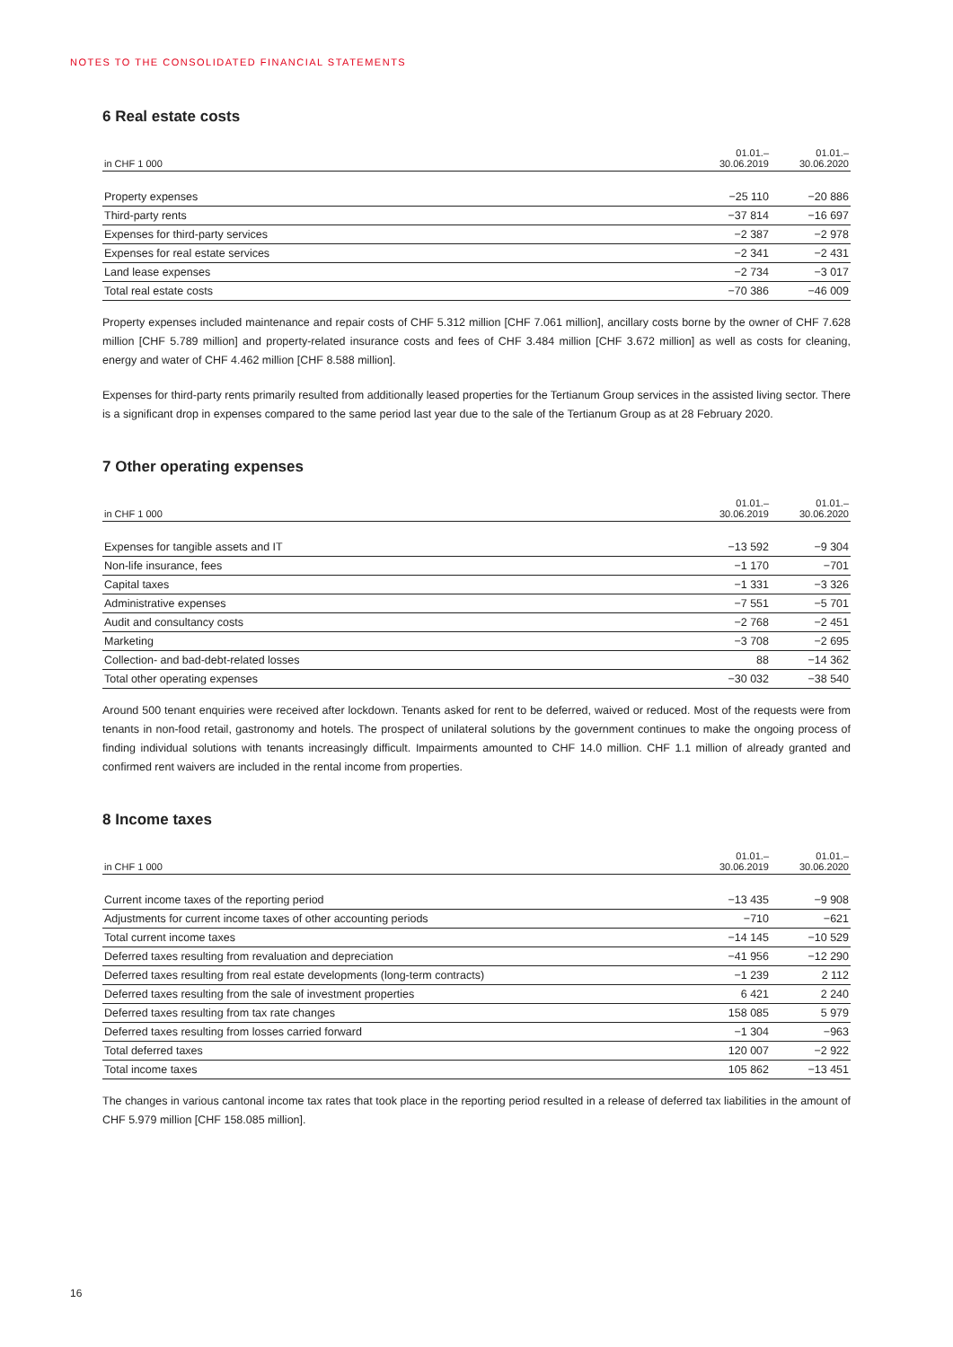NOTES TO THE CONSOLIDATED FINANCIAL STATEMENTS
6 Real estate costs
| in CHF 1 000 | 01.01.– 30.06.2019 | 01.01.– 30.06.2020 |
| --- | --- | --- |
| Property expenses | −25 110 | −20 886 |
| Third-party rents | −37 814 | −16 697 |
| Expenses for third-party services | −2 387 | −2 978 |
| Expenses for real estate services | −2 341 | −2 431 |
| Land lease expenses | −2 734 | −3 017 |
| Total real estate costs | −70 386 | −46 009 |
Property expenses included maintenance and repair costs of CHF 5.312 million [CHF 7.061 million], ancillary costs borne by the owner of CHF 7.628 million [CHF 5.789 million] and property-related insurance costs and fees of CHF 3.484 million [CHF 3.672 million] as well as costs for cleaning, energy and water of CHF 4.462 million [CHF 8.588 million].
Expenses for third-party rents primarily resulted from additionally leased properties for the Tertianum Group services in the assisted living sector. There is a significant drop in expenses compared to the same period last year due to the sale of the Tertianum Group as at 28 February 2020.
7 Other operating expenses
| in CHF 1 000 | 01.01.– 30.06.2019 | 01.01.– 30.06.2020 |
| --- | --- | --- |
| Expenses for tangible assets and IT | −13 592 | −9 304 |
| Non-life insurance, fees | −1 170 | −701 |
| Capital taxes | −1 331 | −3 326 |
| Administrative expenses | −7 551 | −5 701 |
| Audit and consultancy costs | −2 768 | −2 451 |
| Marketing | −3 708 | −2 695 |
| Collection- and bad-debt-related losses | 88 | −14 362 |
| Total other operating expenses | −30 032 | −38 540 |
Around 500 tenant enquiries were received after lockdown. Tenants asked for rent to be deferred, waived or reduced. Most of the requests were from tenants in non-food retail, gastronomy and hotels. The prospect of unilateral solutions by the government continues to make the ongoing process of finding individual solutions with tenants increasingly difficult. Impairments amounted to CHF 14.0 million. CHF 1.1 million of already granted and confirmed rent waivers are included in the rental income from properties.
8 Income taxes
| in CHF 1 000 | 01.01.– 30.06.2019 | 01.01.– 30.06.2020 |
| --- | --- | --- |
| Current income taxes of the reporting period | −13 435 | −9 908 |
| Adjustments for current income taxes of other accounting periods | −710 | −621 |
| Total current income taxes | −14 145 | −10 529 |
| Deferred taxes resulting from revaluation and depreciation | −41 956 | −12 290 |
| Deferred taxes resulting from real estate developments (long-term contracts) | −1 239 | 2 112 |
| Deferred taxes resulting from the sale of investment properties | 6 421 | 2 240 |
| Deferred taxes resulting from tax rate changes | 158 085 | 5 979 |
| Deferred taxes resulting from losses carried forward | −1 304 | −963 |
| Total deferred taxes | 120 007 | −2 922 |
| Total income taxes | 105 862 | −13 451 |
The changes in various cantonal income tax rates that took place in the reporting period resulted in a release of deferred tax liabilities in the amount of CHF 5.979 million [CHF 158.085 million].
16